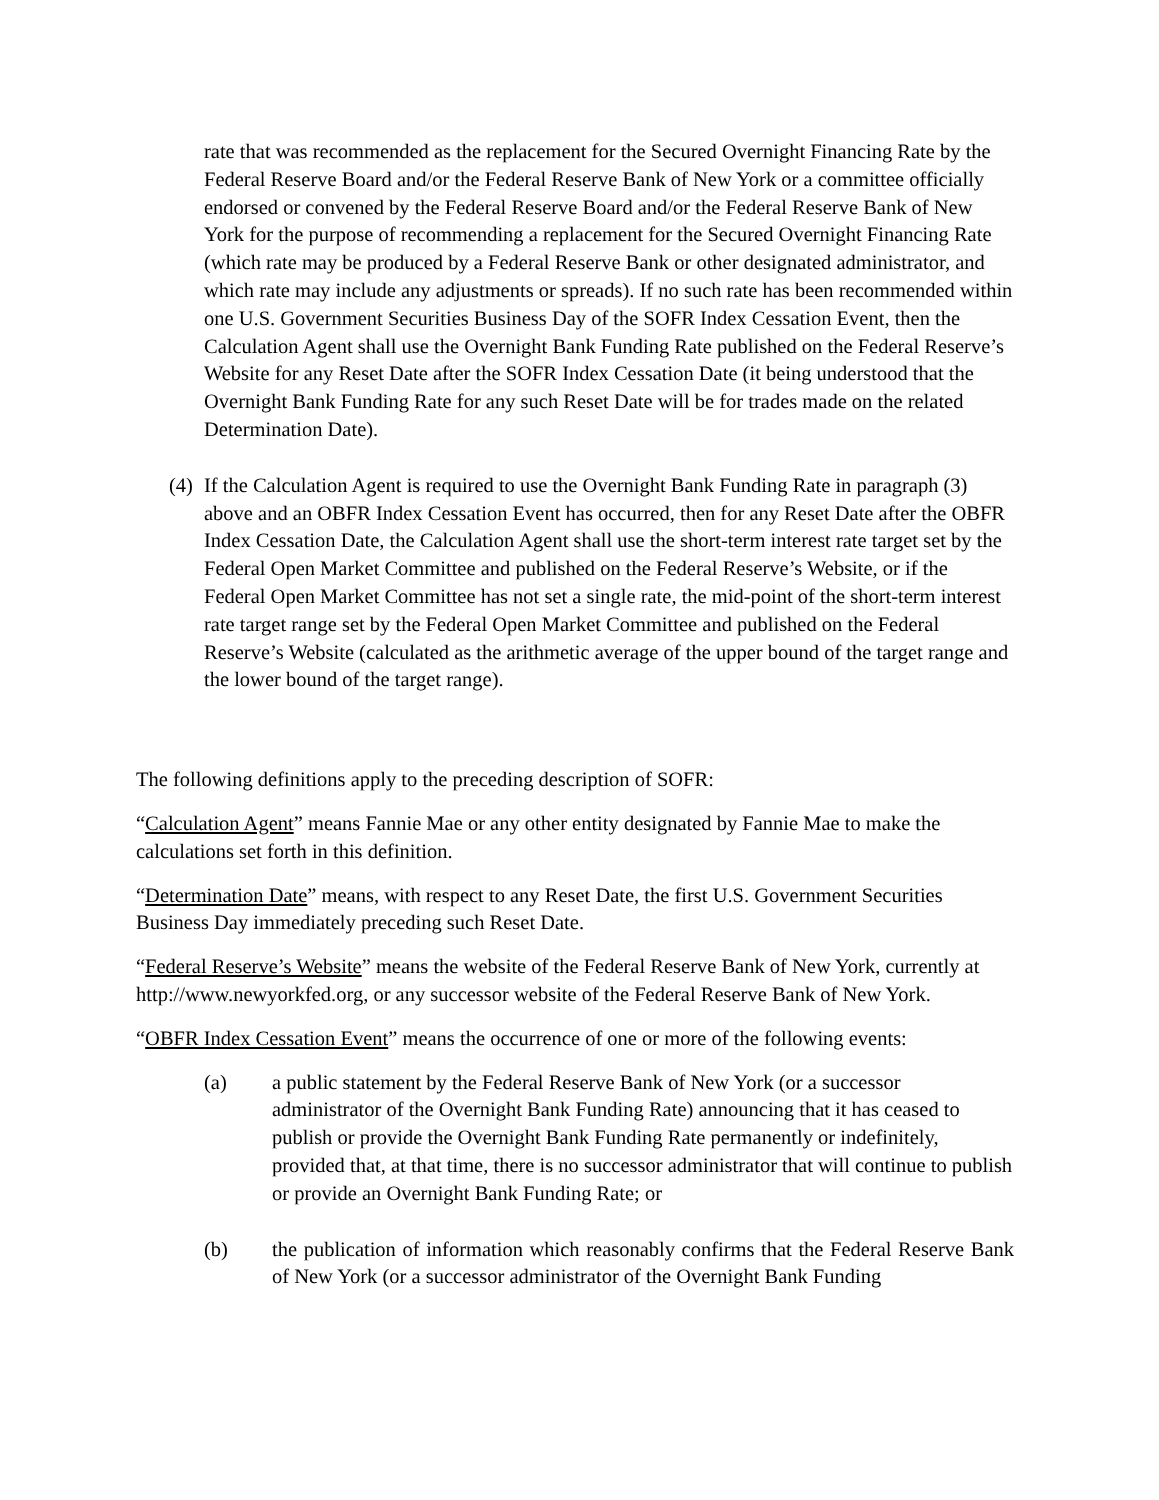rate that was recommended as the replacement for the Secured Overnight Financing Rate by the Federal Reserve Board and/or the Federal Reserve Bank of New York or a committee officially endorsed or convened by the Federal Reserve Board and/or the Federal Reserve Bank of New York for the purpose of recommending a replacement for the Secured Overnight Financing Rate (which rate may be produced by a Federal Reserve Bank or other designated administrator, and which rate may include any adjustments or spreads). If no such rate has been recommended within one U.S. Government Securities Business Day of the SOFR Index Cessation Event, then the Calculation Agent shall use the Overnight Bank Funding Rate published on the Federal Reserve’s Website for any Reset Date after the SOFR Index Cessation Date (it being understood that the Overnight Bank Funding Rate for any such Reset Date will be for trades made on the related Determination Date).
(4) If the Calculation Agent is required to use the Overnight Bank Funding Rate in paragraph (3) above and an OBFR Index Cessation Event has occurred, then for any Reset Date after the OBFR Index Cessation Date, the Calculation Agent shall use the short-term interest rate target set by the Federal Open Market Committee and published on the Federal Reserve’s Website, or if the Federal Open Market Committee has not set a single rate, the mid-point of the short-term interest rate target range set by the Federal Open Market Committee and published on the Federal Reserve’s Website (calculated as the arithmetic average of the upper bound of the target range and the lower bound of the target range).
The following definitions apply to the preceding description of SOFR:
“Calculation Agent” means Fannie Mae or any other entity designated by Fannie Mae to make the calculations set forth in this definition.
“Determination Date” means, with respect to any Reset Date, the first U.S. Government Securities Business Day immediately preceding such Reset Date.
“Federal Reserve’s Website” means the website of the Federal Reserve Bank of New York, currently at http://www.newyorkfed.org, or any successor website of the Federal Reserve Bank of New York.
“OBFR Index Cessation Event” means the occurrence of one or more of the following events:
(a) a public statement by the Federal Reserve Bank of New York (or a successor administrator of the Overnight Bank Funding Rate) announcing that it has ceased to publish or provide the Overnight Bank Funding Rate permanently or indefinitely, provided that, at that time, there is no successor administrator that will continue to publish or provide an Overnight Bank Funding Rate; or
(b) the publication of information which reasonably confirms that the Federal Reserve Bank of New York (or a successor administrator of the Overnight Bank Funding